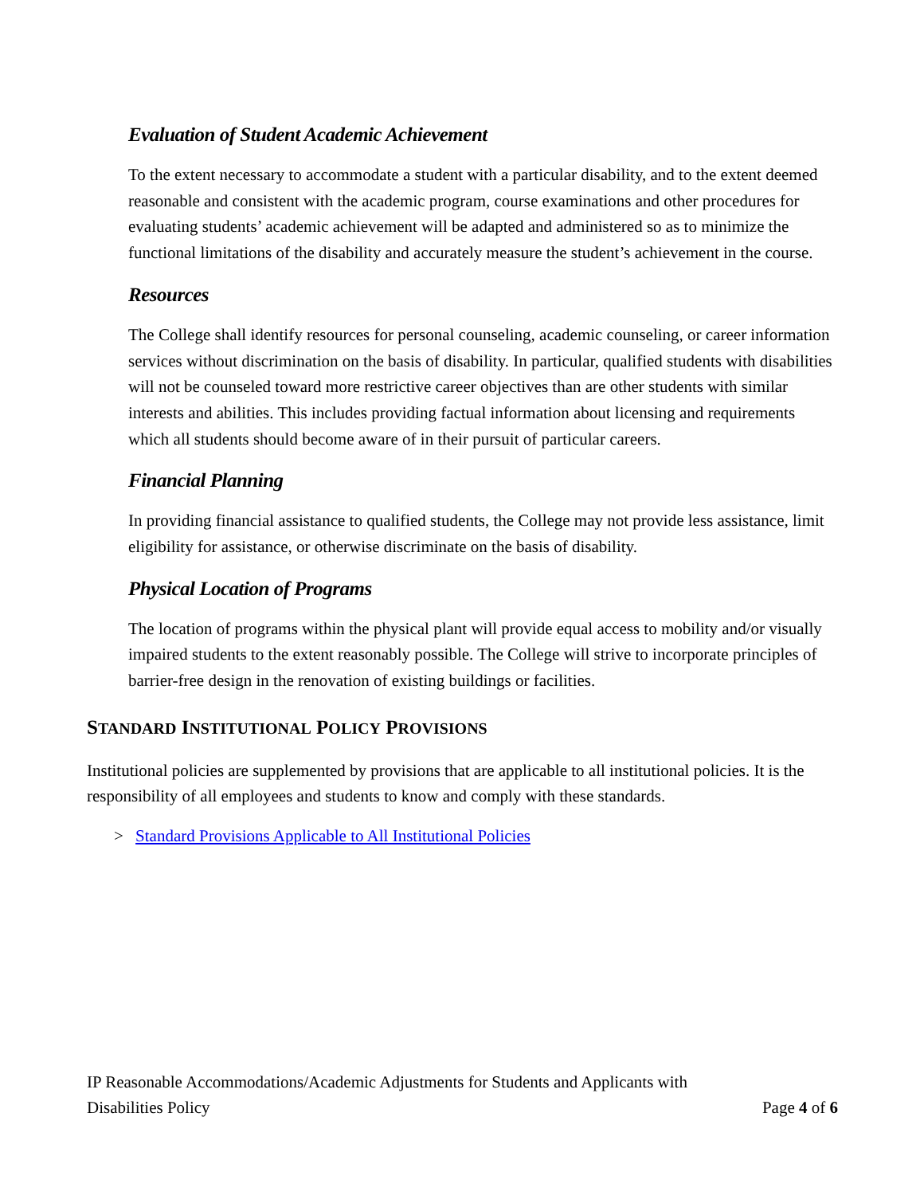Evaluation of Student Academic Achievement
To the extent necessary to accommodate a student with a particular disability, and to the extent deemed reasonable and consistent with the academic program, course examinations and other procedures for evaluating students’ academic achievement will be adapted and administered so as to minimize the functional limitations of the disability and accurately measure the student’s achievement in the course.
Resources
The College shall identify resources for personal counseling, academic counseling, or career information services without discrimination on the basis of disability. In particular, qualified students with disabilities will not be counseled toward more restrictive career objectives than are other students with similar interests and abilities. This includes providing factual information about licensing and requirements which all students should become aware of in their pursuit of particular careers.
Financial Planning
In providing financial assistance to qualified students, the College may not provide less assistance, limit eligibility for assistance, or otherwise discriminate on the basis of disability.
Physical Location of Programs
The location of programs within the physical plant will provide equal access to mobility and/or visually impaired students to the extent reasonably possible. The College will strive to incorporate principles of barrier-free design in the renovation of existing buildings or facilities.
STANDARD INSTITUTIONAL POLICY PROVISIONS
Institutional policies are supplemented by provisions that are applicable to all institutional policies. It is the responsibility of all employees and students to know and comply with these standards.
> Standard Provisions Applicable to All Institutional Policies
IP Reasonable Accommodations/Academic Adjustments for Students and Applicants with
Disabilities Policy Page 4 of 6